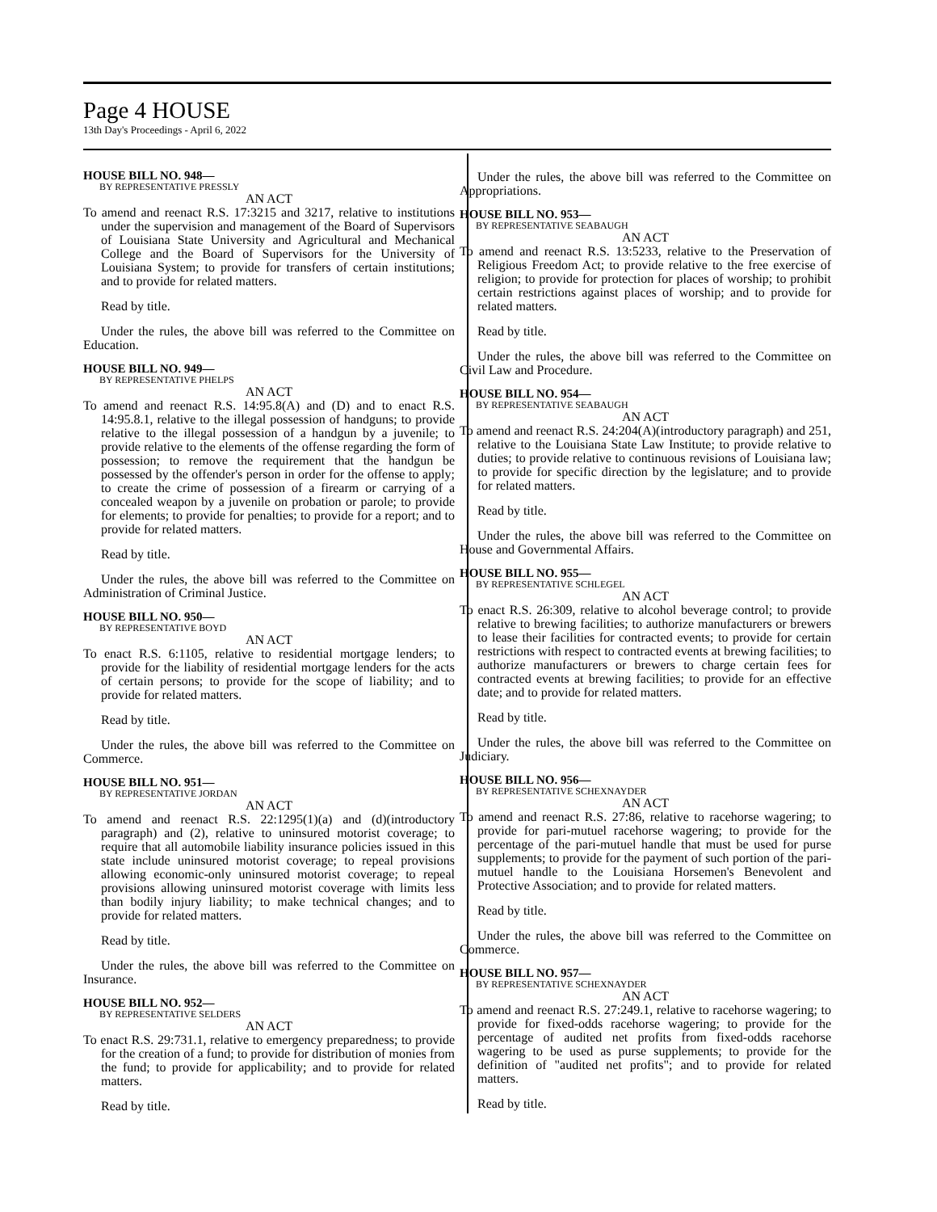Page 4 HOUSE
13th Day's Proceedings - April 6, 2022
HOUSE BILL NO. 948—
BY REPRESENTATIVE PRESSLY
AN ACT
To amend and reenact R.S. 17:3215 and 3217, relative to institutions under the supervision and management of the Board of Supervisors of Louisiana State University and Agricultural and Mechanical College and the Board of Supervisors for the University of Louisiana System; to provide for transfers of certain institutions; and to provide for related matters.
Read by title.
Under the rules, the above bill was referred to the Committee on Education.
HOUSE BILL NO. 949—
BY REPRESENTATIVE PHELPS
AN ACT
To amend and reenact R.S. 14:95.8(A) and (D) and to enact R.S. 14:95.8.1, relative to the illegal possession of handguns; to provide relative to the illegal possession of a handgun by a juvenile; to provide relative to the elements of the offense regarding the form of possession; to remove the requirement that the handgun be possessed by the offender's person in order for the offense to apply; to create the crime of possession of a firearm or carrying of a concealed weapon by a juvenile on probation or parole; to provide for elements; to provide for penalties; to provide for a report; and to provide for related matters.
Read by title.
Under the rules, the above bill was referred to the Committee on Administration of Criminal Justice.
HOUSE BILL NO. 950—
BY REPRESENTATIVE BOYD
AN ACT
To enact R.S. 6:1105, relative to residential mortgage lenders; to provide for the liability of residential mortgage lenders for the acts of certain persons; to provide for the scope of liability; and to provide for related matters.
Read by title.
Under the rules, the above bill was referred to the Committee on Commerce.
HOUSE BILL NO. 951—
BY REPRESENTATIVE JORDAN
AN ACT
To amend and reenact R.S. 22:1295(1)(a) and (d)(introductory paragraph) and (2), relative to uninsured motorist coverage; to require that all automobile liability insurance policies issued in this state include uninsured motorist coverage; to repeal provisions allowing economic-only uninsured motorist coverage; to repeal provisions allowing uninsured motorist coverage with limits less than bodily injury liability; to make technical changes; and to provide for related matters.
Read by title.
Under the rules, the above bill was referred to the Committee on Insurance.
HOUSE BILL NO. 952—
BY REPRESENTATIVE SELDERS
AN ACT
To enact R.S. 29:731.1, relative to emergency preparedness; to provide for the creation of a fund; to provide for distribution of monies from the fund; to provide for applicability; and to provide for related matters.
Read by title.
Under the rules, the above bill was referred to the Committee on Appropriations.
HOUSE BILL NO. 953—
BY REPRESENTATIVE SEABAUGH
AN ACT
To amend and reenact R.S. 13:5233, relative to the Preservation of Religious Freedom Act; to provide relative to the free exercise of religion; to provide for protection for places of worship; to prohibit certain restrictions against places of worship; and to provide for related matters.
Read by title.
Under the rules, the above bill was referred to the Committee on Civil Law and Procedure.
HOUSE BILL NO. 954—
BY REPRESENTATIVE SEABAUGH
AN ACT
To amend and reenact R.S. 24:204(A)(introductory paragraph) and 251, relative to the Louisiana State Law Institute; to provide relative to duties; to provide relative to continuous revisions of Louisiana law; to provide for specific direction by the legislature; and to provide for related matters.
Read by title.
Under the rules, the above bill was referred to the Committee on House and Governmental Affairs.
HOUSE BILL NO. 955—
BY REPRESENTATIVE SCHLEGEL
AN ACT
To enact R.S. 26:309, relative to alcohol beverage control; to provide relative to brewing facilities; to authorize manufacturers or brewers to lease their facilities for contracted events; to provide for certain restrictions with respect to contracted events at brewing facilities; to authorize manufacturers or brewers to charge certain fees for contracted events at brewing facilities; to provide for an effective date; and to provide for related matters.
Read by title.
Under the rules, the above bill was referred to the Committee on Judiciary.
HOUSE BILL NO. 956—
BY REPRESENTATIVE SCHEXNAYDER
AN ACT
To amend and reenact R.S. 27:86, relative to racehorse wagering; to provide for pari-mutuel racehorse wagering; to provide for the percentage of the pari-mutuel handle that must be used for purse supplements; to provide for the payment of such portion of the pari-mutuel handle to the Louisiana Horsemen's Benevolent and Protective Association; and to provide for related matters.
Read by title.
Under the rules, the above bill was referred to the Committee on Commerce.
HOUSE BILL NO. 957—
BY REPRESENTATIVE SCHEXNAYDER
AN ACT
To amend and reenact R.S. 27:249.1, relative to racehorse wagering; to provide for fixed-odds racehorse wagering; to provide for the percentage of audited net profits from fixed-odds racehorse wagering to be used as purse supplements; to provide for the definition of "audited net profits"; and to provide for related matters.
Read by title.